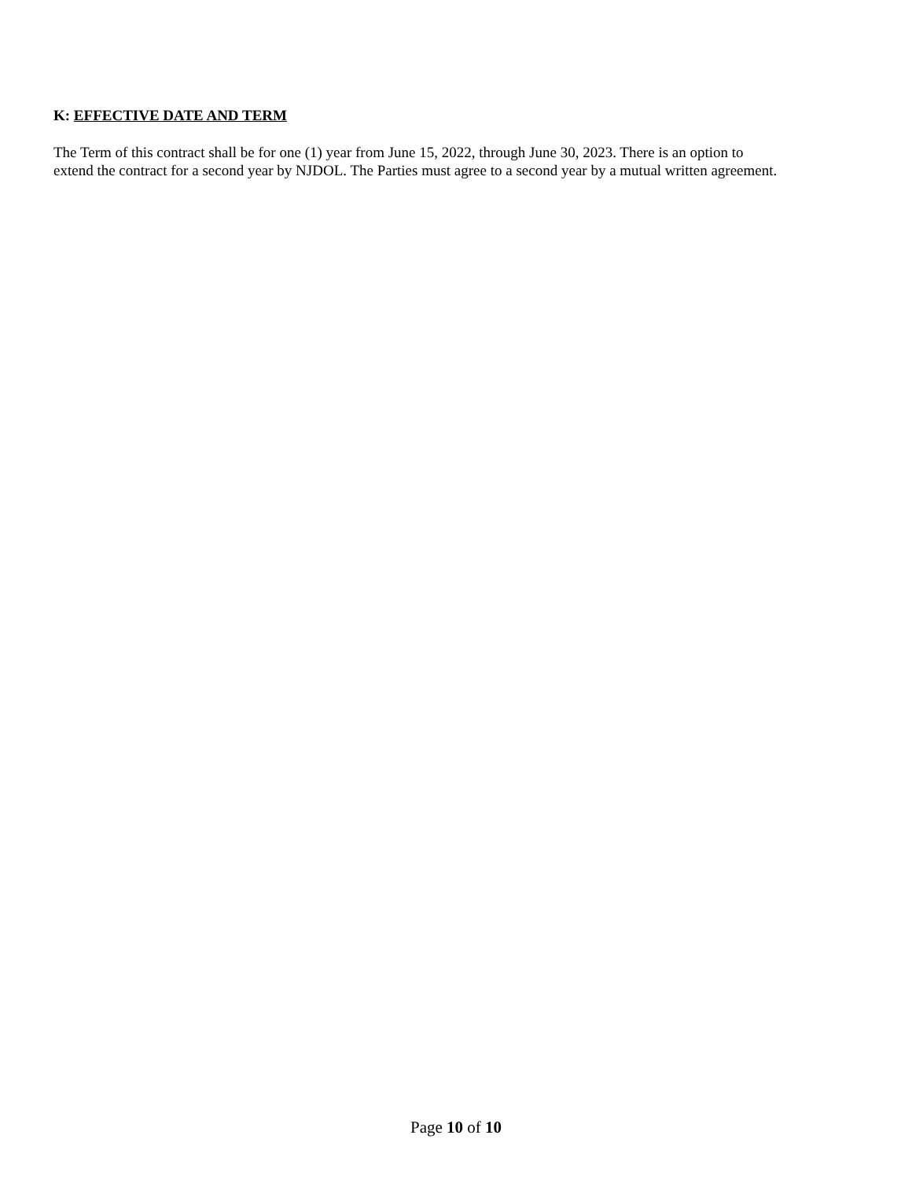K: EFFECTIVE DATE AND TERM
The Term of this contract shall be for one (1) year from June 15, 2022, through June 30, 2023. There is an option to
extend the contract for a second year by NJDOL. The Parties must agree to a second year by a mutual written agreement.
Page 10 of 10